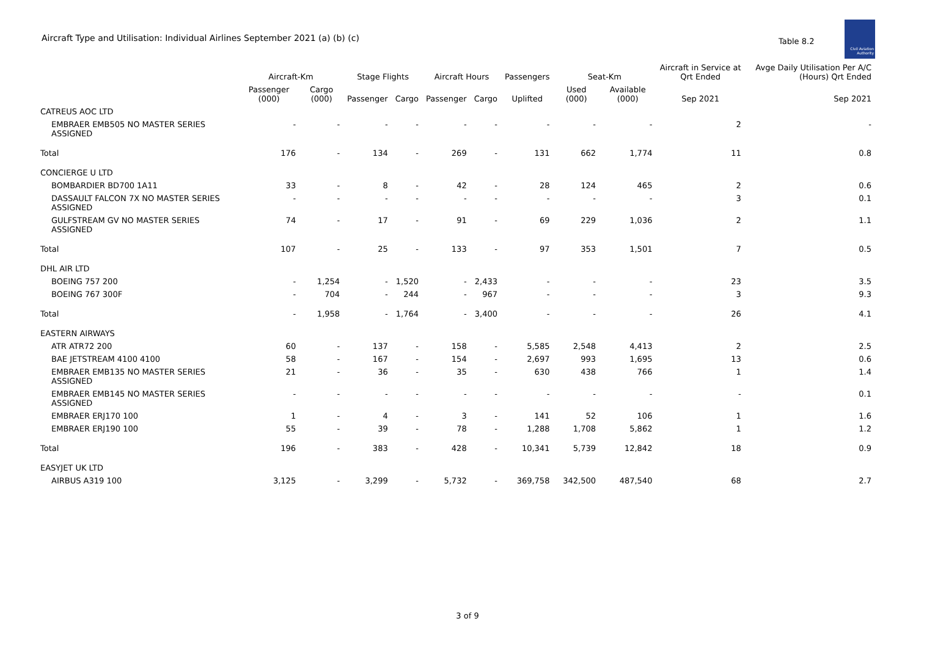Aircraft Type and Utilisation: Individual Airlines September 2021 (a) (b) (c)
Table 8.2
Civil Aviation Authority
| | Aircraft-Km | | Stage Flights | | Aircraft Hours | | Passengers | Seat-Km | | Aircraft in Service at Qrt Ended | Avge Daily Utilisation Per A/C (Hours) Qrt Ended |
| --- | --- | --- | --- | --- | --- | --- | --- | --- | --- | --- | --- |
| | Passenger (000) | Cargo (000) | Passenger | Cargo | Passenger | Cargo | Uplifted | Used (000) | Available (000) | Sep 2021 | Sep 2021 |
| CATREUS AOC LTD | | | | | | | | | | | |
| EMBRAER EMB505 NO MASTER SERIES ASSIGNED | - | - | - | - | - | - | - | - | - | 2 | - |
| Total | 176 | - | 134 | - | 269 | - | 131 | 662 | 1,774 | 11 | 0.8 |
| CONCIERGE U LTD | | | | | | | | | | | |
| BOMBARDIER BD700 1A11 | 33 | - | 8 | - | 42 | - | 28 | 124 | 465 | 2 | 0.6 |
| DASSAULT FALCON 7X NO MASTER SERIES ASSIGNED | - | - | - | - | - | - | - | - | - | 3 | 0.1 |
| GULFSTREAM GV NO MASTER SERIES ASSIGNED | 74 | - | 17 | - | 91 | - | 69 | 229 | 1,036 | 2 | 1.1 |
| Total | 107 | - | 25 | - | 133 | - | 97 | 353 | 1,501 | 7 | 0.5 |
| DHL AIR LTD | | | | | | | | | | | |
| BOEING 757 200 | - | 1,254 | - | 1,520 | - | 2,433 | - | - | - | 23 | 3.5 |
| BOEING 767 300F | - | 704 | - | 244 | - | 967 | - | - | - | 3 | 9.3 |
| Total | - | 1,958 | - | 1,764 | - | 3,400 | - | - | - | 26 | 4.1 |
| EASTERN AIRWAYS | | | | | | | | | | | |
| ATR ATR72 200 | 60 | - | 137 | - | 158 | - | 5,585 | 2,548 | 4,413 | 2 | 2.5 |
| BAE JETSTREAM 4100 4100 | 58 | - | 167 | - | 154 | - | 2,697 | 993 | 1,695 | 13 | 0.6 |
| EMBRAER EMB135 NO MASTER SERIES ASSIGNED | 21 | - | 36 | - | 35 | - | 630 | 438 | 766 | 1 | 1.4 |
| EMBRAER EMB145 NO MASTER SERIES ASSIGNED | - | - | - | - | - | - | - | - | - | - | 0.1 |
| EMBRAER ERJ170 100 | 1 | - | 4 | - | 3 | - | 141 | 52 | 106 | 1 | 1.6 |
| EMBRAER ERJ190 100 | 55 | - | 39 | - | 78 | - | 1,288 | 1,708 | 5,862 | 1 | 1.2 |
| Total | 196 | - | 383 | - | 428 | - | 10,341 | 5,739 | 12,842 | 18 | 0.9 |
| EASYJET UK LTD | | | | | | | | | | | |
| AIRBUS A319 100 | 3,125 | - | 3,299 | - | 5,732 | - | 369,758 | 342,500 | 487,540 | 68 | 2.7 |
3 of 9